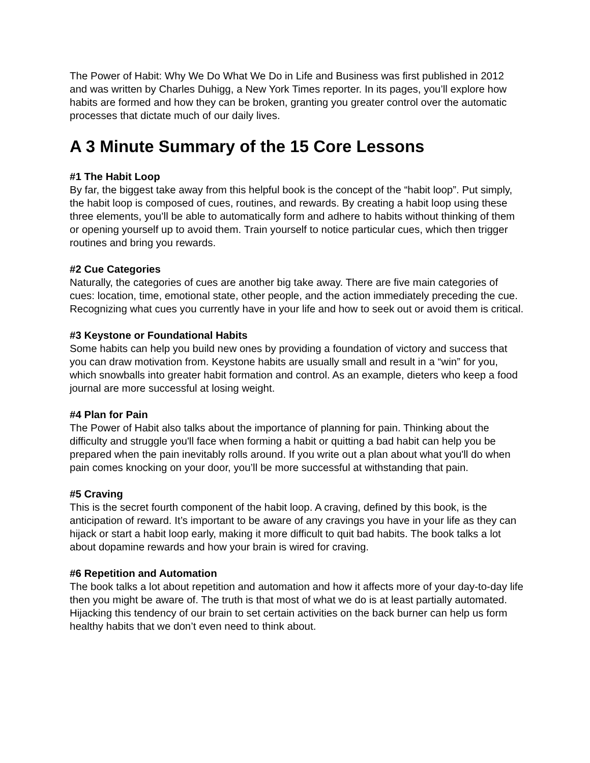The Power of Habit: Why We Do What We Do in Life and Business was first published in 2012 and was written by Charles Duhigg, a New York Times reporter. In its pages, you’ll explore how habits are formed and how they can be broken, granting you greater control over the automatic processes that dictate much of our daily lives.
A 3 Minute Summary of the 15 Core Lessons
#1 The Habit Loop
By far, the biggest take away from this helpful book is the concept of the “habit loop”. Put simply, the habit loop is composed of cues, routines, and rewards. By creating a habit loop using these three elements, you’ll be able to automatically form and adhere to habits without thinking of them or opening yourself up to avoid them. Train yourself to notice particular cues, which then trigger routines and bring you rewards.
#2 Cue Categories
Naturally, the categories of cues are another big take away. There are five main categories of cues: location, time, emotional state, other people, and the action immediately preceding the cue. Recognizing what cues you currently have in your life and how to seek out or avoid them is critical.
#3 Keystone or Foundational Habits
Some habits can help you build new ones by providing a foundation of victory and success that you can draw motivation from. Keystone habits are usually small and result in a “win” for you, which snowballs into greater habit formation and control. As an example, dieters who keep a food journal are more successful at losing weight.
#4 Plan for Pain
The Power of Habit also talks about the importance of planning for pain. Thinking about the difficulty and struggle you'll face when forming a habit or quitting a bad habit can help you be prepared when the pain inevitably rolls around. If you write out a plan about what you'll do when pain comes knocking on your door, you’ll be more successful at withstanding that pain.
#5 Craving
This is the secret fourth component of the habit loop. A craving, defined by this book, is the anticipation of reward. It’s important to be aware of any cravings you have in your life as they can hijack or start a habit loop early, making it more difficult to quit bad habits. The book talks a lot about dopamine rewards and how your brain is wired for craving.
#6 Repetition and Automation
The book talks a lot about repetition and automation and how it affects more of your day-to-day life then you might be aware of. The truth is that most of what we do is at least partially automated. Hijacking this tendency of our brain to set certain activities on the back burner can help us form healthy habits that we don’t even need to think about.